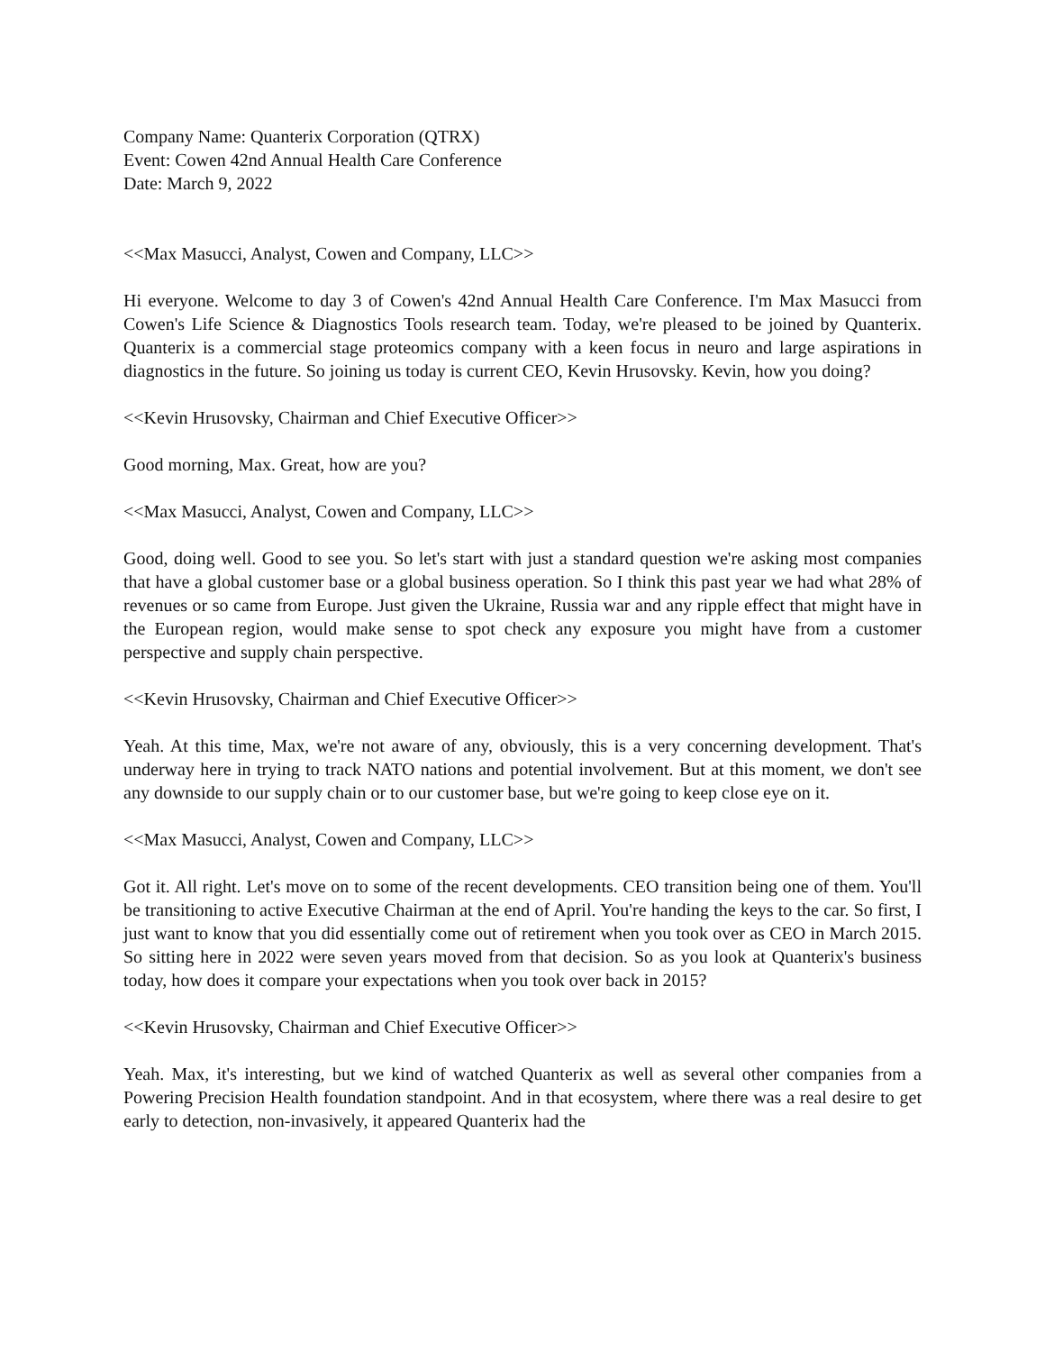Company Name: Quanterix Corporation (QTRX)
Event: Cowen 42nd Annual Health Care Conference
Date: March 9, 2022
<<Max Masucci, Analyst, Cowen and Company, LLC>>
Hi everyone. Welcome to day 3 of Cowen's 42nd Annual Health Care Conference. I'm Max Masucci from Cowen's Life Science & Diagnostics Tools research team. Today, we're pleased to be joined by Quanterix. Quanterix is a commercial stage proteomics company with a keen focus in neuro and large aspirations in diagnostics in the future. So joining us today is current CEO, Kevin Hrusovsky. Kevin, how you doing?
<<Kevin Hrusovsky, Chairman and Chief Executive Officer>>
Good morning, Max. Great, how are you?
<<Max Masucci, Analyst, Cowen and Company, LLC>>
Good, doing well. Good to see you. So let's start with just a standard question we're asking most companies that have a global customer base or a global business operation. So I think this past year we had what 28% of revenues or so came from Europe. Just given the Ukraine, Russia war and any ripple effect that might have in the European region, would make sense to spot check any exposure you might have from a customer perspective and supply chain perspective.
<<Kevin Hrusovsky, Chairman and Chief Executive Officer>>
Yeah. At this time, Max, we're not aware of any, obviously, this is a very concerning development. That's underway here in trying to track NATO nations and potential involvement. But at this moment, we don't see any downside to our supply chain or to our customer base, but we're going to keep close eye on it.
<<Max Masucci, Analyst, Cowen and Company, LLC>>
Got it. All right. Let's move on to some of the recent developments. CEO transition being one of them. You'll be transitioning to active Executive Chairman at the end of April. You're handing the keys to the car. So first, I just want to know that you did essentially come out of retirement when you took over as CEO in March 2015. So sitting here in 2022 were seven years moved from that decision. So as you look at Quanterix's business today, how does it compare your expectations when you took over back in 2015?
<<Kevin Hrusovsky, Chairman and Chief Executive Officer>>
Yeah. Max, it's interesting, but we kind of watched Quanterix as well as several other companies from a Powering Precision Health foundation standpoint. And in that ecosystem, where there was a real desire to get early to detection, non-invasively, it appeared Quanterix had the